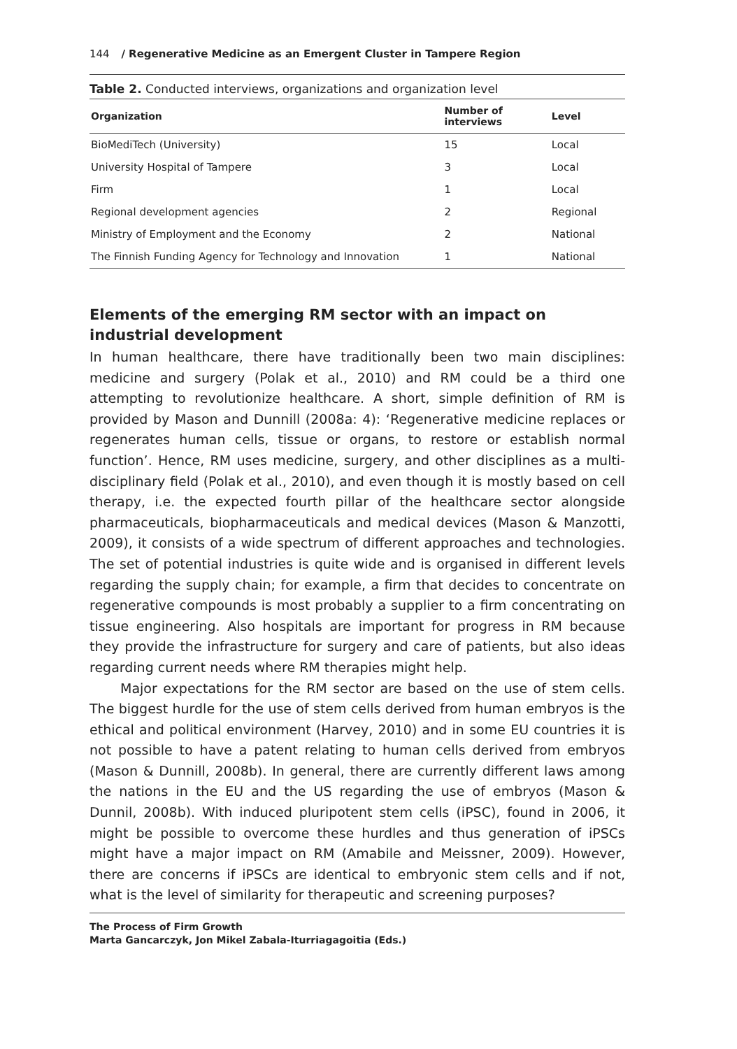144 / Regenerative Medicine as an Emergent Cluster in Tampere Region
Table 2. Conducted interviews, organizations and organization level
| Organization | Number of interviews | Level |
| --- | --- | --- |
| BioMediTech (University) | 15 | Local |
| University Hospital of Tampere | 3 | Local |
| Firm | 1 | Local |
| Regional development agencies | 2 | Regional |
| Ministry of Employment and the Economy | 2 | National |
| The Finnish Funding Agency for Technology and Innovation | 1 | National |
Elements of the emerging RM sector with an impact on industrial development
In human healthcare, there have traditionally been two main disciplines: medicine and surgery (Polak et al., 2010) and RM could be a third one attempting to revolutionize healthcare. A short, simple definition of RM is provided by Mason and Dunnill (2008a: 4): ‘Regenerative medicine replaces or regenerates human cells, tissue or organs, to restore or establish normal function’. Hence, RM uses medicine, surgery, and other disciplines as a multi-disciplinary field (Polak et al., 2010), and even though it is mostly based on cell therapy, i.e. the expected fourth pillar of the healthcare sector alongside pharmaceuticals, biopharmaceuticals and medical devices (Mason & Manzotti, 2009), it consists of a wide spectrum of different approaches and technologies. The set of potential industries is quite wide and is organised in different levels regarding the supply chain; for example, a firm that decides to concentrate on regenerative compounds is most probably a supplier to a firm concentrating on tissue engineering. Also hospitals are important for progress in RM because they provide the infrastructure for surgery and care of patients, but also ideas regarding current needs where RM therapies might help.
Major expectations for the RM sector are based on the use of stem cells. The biggest hurdle for the use of stem cells derived from human embryos is the ethical and political environment (Harvey, 2010) and in some EU countries it is not possible to have a patent relating to human cells derived from embryos (Mason & Dunnill, 2008b). In general, there are currently different laws among the nations in the EU and the US regarding the use of embryos (Mason & Dunnil, 2008b). With induced pluripotent stem cells (iPSC), found in 2006, it might be possible to overcome these hurdles and thus generation of iPSCs might have a major impact on RM (Amabile and Meissner, 2009). However, there are concerns if iPSCs are identical to embryonic stem cells and if not, what is the level of similarity for therapeutic and screening purposes?
The Process of Firm Growth
Marta Gancarczyk, Jon Mikel Zabala-Iturriagagoitia (Eds.)